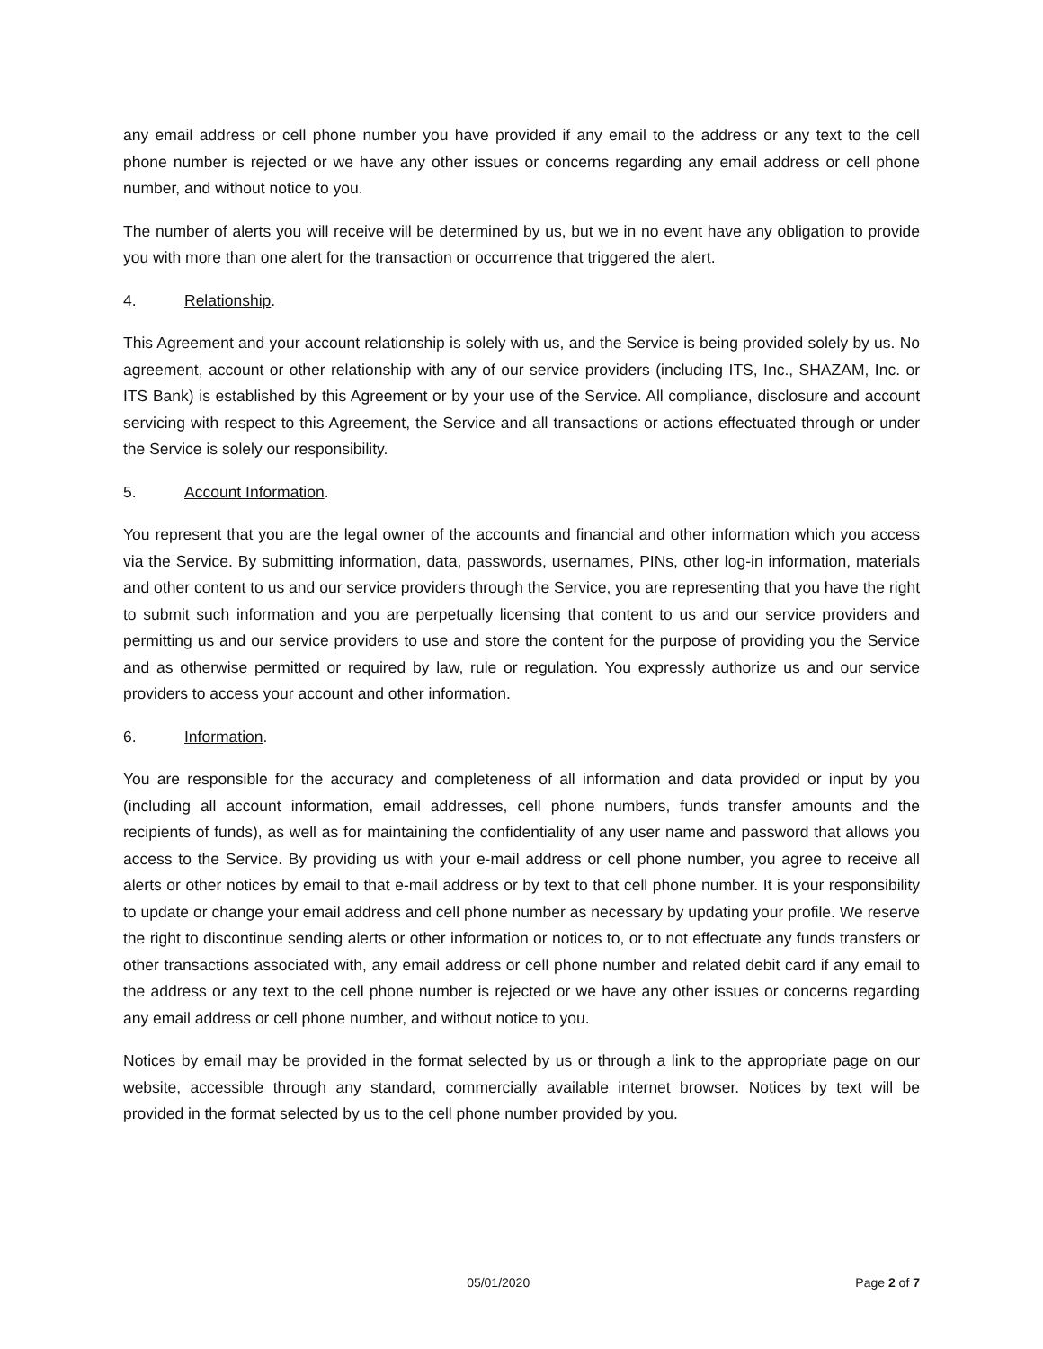any email address or cell phone number you have provided if any email to the address or any text to the cell phone number is rejected or we have any other issues or concerns regarding any email address or cell phone number, and without notice to you.
The number of alerts you will receive will be determined by us, but we in no event have any obligation to provide you with more than one alert for the transaction or occurrence that triggered the alert.
4. Relationship.
This Agreement and your account relationship is solely with us, and the Service is being provided solely by us. No agreement, account or other relationship with any of our service providers (including ITS, Inc., SHAZAM, Inc. or ITS Bank) is established by this Agreement or by your use of the Service. All compliance, disclosure and account servicing with respect to this Agreement, the Service and all transactions or actions effectuated through or under the Service is solely our responsibility.
5. Account Information.
You represent that you are the legal owner of the accounts and financial and other information which you access via the Service. By submitting information, data, passwords, usernames, PINs, other log-in information, materials and other content to us and our service providers through the Service, you are representing that you have the right to submit such information and you are perpetually licensing that content to us and our service providers and permitting us and our service providers to use and store the content for the purpose of providing you the Service and as otherwise permitted or required by law, rule or regulation. You expressly authorize us and our service providers to access your account and other information.
6. Information.
You are responsible for the accuracy and completeness of all information and data provided or input by you (including all account information, email addresses, cell phone numbers, funds transfer amounts and the recipients of funds), as well as for maintaining the confidentiality of any user name and password that allows you access to the Service. By providing us with your e-mail address or cell phone number, you agree to receive all alerts or other notices by email to that e-mail address or by text to that cell phone number. It is your responsibility to update or change your email address and cell phone number as necessary by updating your profile. We reserve the right to discontinue sending alerts or other information or notices to, or to not effectuate any funds transfers or other transactions associated with, any email address or cell phone number and related debit card if any email to the address or any text to the cell phone number is rejected or we have any other issues or concerns regarding any email address or cell phone number, and without notice to you.
Notices by email may be provided in the format selected by us or through a link to the appropriate page on our website, accessible through any standard, commercially available internet browser. Notices by text will be provided in the format selected by us to the cell phone number provided by you.
05/01/2020 Page 2 of 7